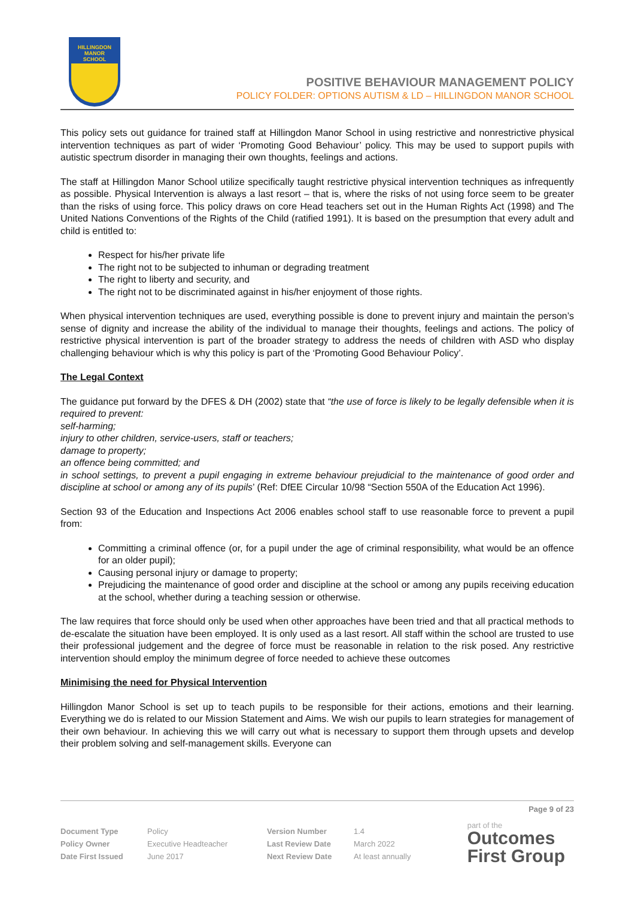HILLINGDON
MANOR
SCHOOL
POSITIVE BEHAVIOUR MANAGEMENT POLICY
POLICY FOLDER: OPTIONS AUTISM & LD – HILLINGDON MANOR SCHOOL
This policy sets out guidance for trained staff at Hillingdon Manor School in using restrictive and nonrestrictive physical intervention techniques as part of wider ‘Promoting Good Behaviour’ policy. This may be used to support pupils with autistic spectrum disorder in managing their own thoughts, feelings and actions.
The staff at Hillingdon Manor School utilize specifically taught restrictive physical intervention techniques as infrequently as possible. Physical Intervention is always a last resort – that is, where the risks of not using force seem to be greater than the risks of using force. This policy draws on core Head teachers set out in the Human Rights Act (1998) and The United Nations Conventions of the Rights of the Child (ratified 1991). It is based on the presumption that every adult and child is entitled to:
Respect for his/her private life
The right not to be subjected to inhuman or degrading treatment
The right to liberty and security, and
The right not to be discriminated against in his/her enjoyment of those rights.
When physical intervention techniques are used, everything possible is done to prevent injury and maintain the person’s sense of dignity and increase the ability of the individual to manage their thoughts, feelings and actions. The policy of restrictive physical intervention is part of the broader strategy to address the needs of children with ASD who display challenging behaviour which is why this policy is part of the ‘Promoting Good Behaviour Policy’.
The Legal Context
The guidance put forward by the DFES & DH (2002) state that “the use of force is likely to be legally defensible when it is required to prevent:
self-harming;
injury to other children, service-users, staff or teachers;
damage to property;
an offence being committed; and
in school settings, to prevent a pupil engaging in extreme behaviour prejudicial to the maintenance of good order and discipline at school or among any of its pupils’ (Ref: DfEE Circular 10/98 “Section 550A of the Education Act 1996).
Section 93 of the Education and Inspections Act 2006 enables school staff to use reasonable force to prevent a pupil from:
Committing a criminal offence (or, for a pupil under the age of criminal responsibility, what would be an offence for an older pupil);
Causing personal injury or damage to property;
Prejudicing the maintenance of good order and discipline at the school or among any pupils receiving education at the school, whether during a teaching session or otherwise.
The law requires that force should only be used when other approaches have been tried and that all practical methods to de-escalate the situation have been employed. It is only used as a last resort. All staff within the school are trusted to use their professional judgement and the degree of force must be reasonable in relation to the risk posed. Any restrictive intervention should employ the minimum degree of force needed to achieve these outcomes
Minimising the need for Physical Intervention
Hillingdon Manor School is set up to teach pupils to be responsible for their actions, emotions and their learning. Everything we do is related to our Mission Statement and Aims. We wish our pupils to learn strategies for management of their own behaviour. In achieving this we will carry out what is necessary to support them through upsets and develop their problem solving and self-management skills. Everyone can
Page 9 of 23
| Document Type | Policy | Version Number | 1.4 |
| Policy Owner | Executive Headteacher | Last Review Date | March 2022 |
| Date First Issued | June 2017 | Next Review Date | At least annually |
part of the
Outcomes
First Group